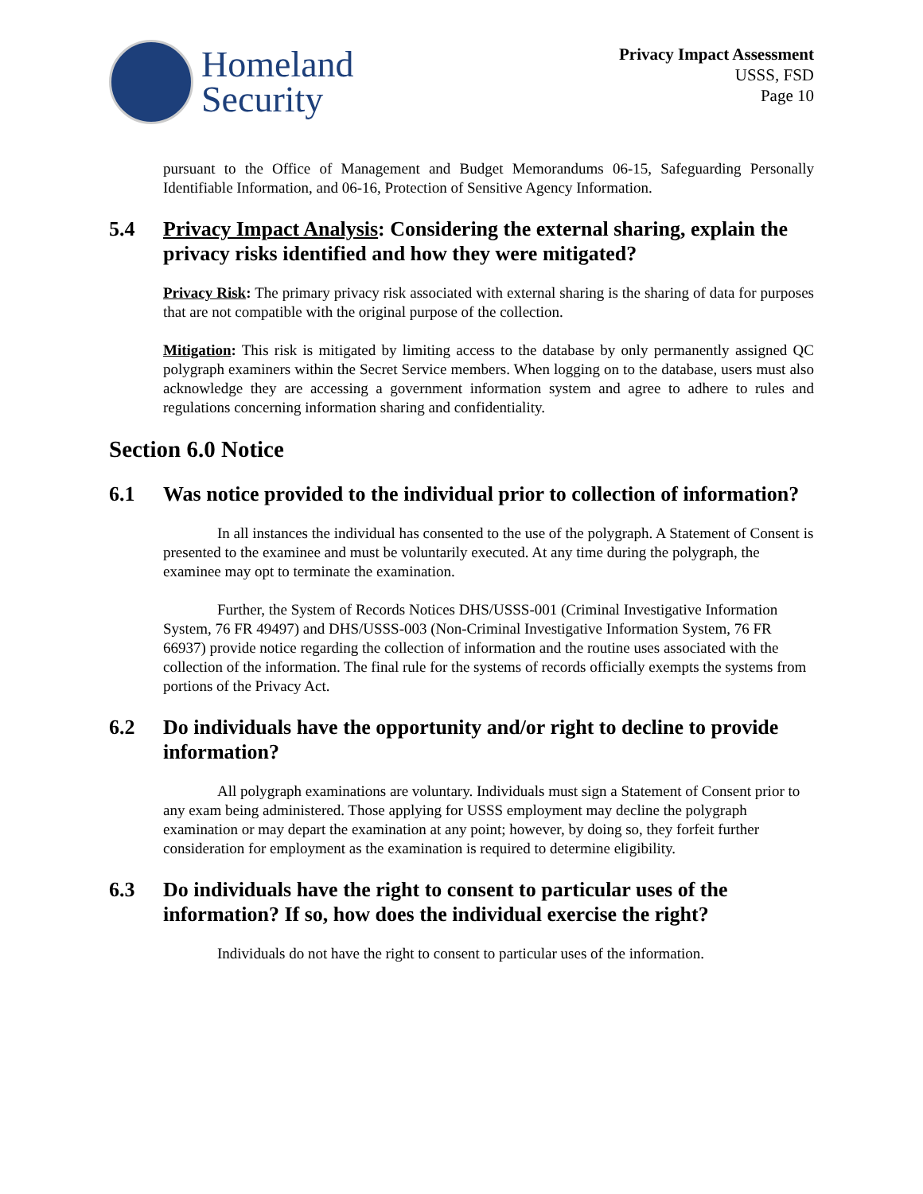Homeland
Security
Privacy Impact Assessment
USSS, FSD
Page 10
pursuant to the Office of Management and Budget Memorandums 06-15, Safeguarding Personally Identifiable Information, and 06-16, Protection of Sensitive Agency Information.
5.4 Privacy Impact Analysis: Considering the external sharing, explain the privacy risks identified and how they were mitigated?
Privacy Risk: The primary privacy risk associated with external sharing is the sharing of data for purposes that are not compatible with the original purpose of the collection.
Mitigation: This risk is mitigated by limiting access to the database by only permanently assigned QC polygraph examiners within the Secret Service members. When logging on to the database, users must also acknowledge they are accessing a government information system and agree to adhere to rules and regulations concerning information sharing and confidentiality.
Section 6.0 Notice
6.1 Was notice provided to the individual prior to collection of information?
In all instances the individual has consented to the use of the polygraph. A Statement of Consent is presented to the examinee and must be voluntarily executed. At any time during the polygraph, the examinee may opt to terminate the examination.
Further, the System of Records Notices DHS/USSS-001 (Criminal Investigative Information System, 76 FR 49497) and DHS/USSS-003 (Non-Criminal Investigative Information System, 76 FR 66937) provide notice regarding the collection of information and the routine uses associated with the collection of the information. The final rule for the systems of records officially exempts the systems from portions of the Privacy Act.
6.2 Do individuals have the opportunity and/or right to decline to provide information?
All polygraph examinations are voluntary. Individuals must sign a Statement of Consent prior to any exam being administered. Those applying for USSS employment may decline the polygraph examination or may depart the examination at any point; however, by doing so, they forfeit further consideration for employment as the examination is required to determine eligibility.
6.3 Do individuals have the right to consent to particular uses of the information? If so, how does the individual exercise the right?
Individuals do not have the right to consent to particular uses of the information.